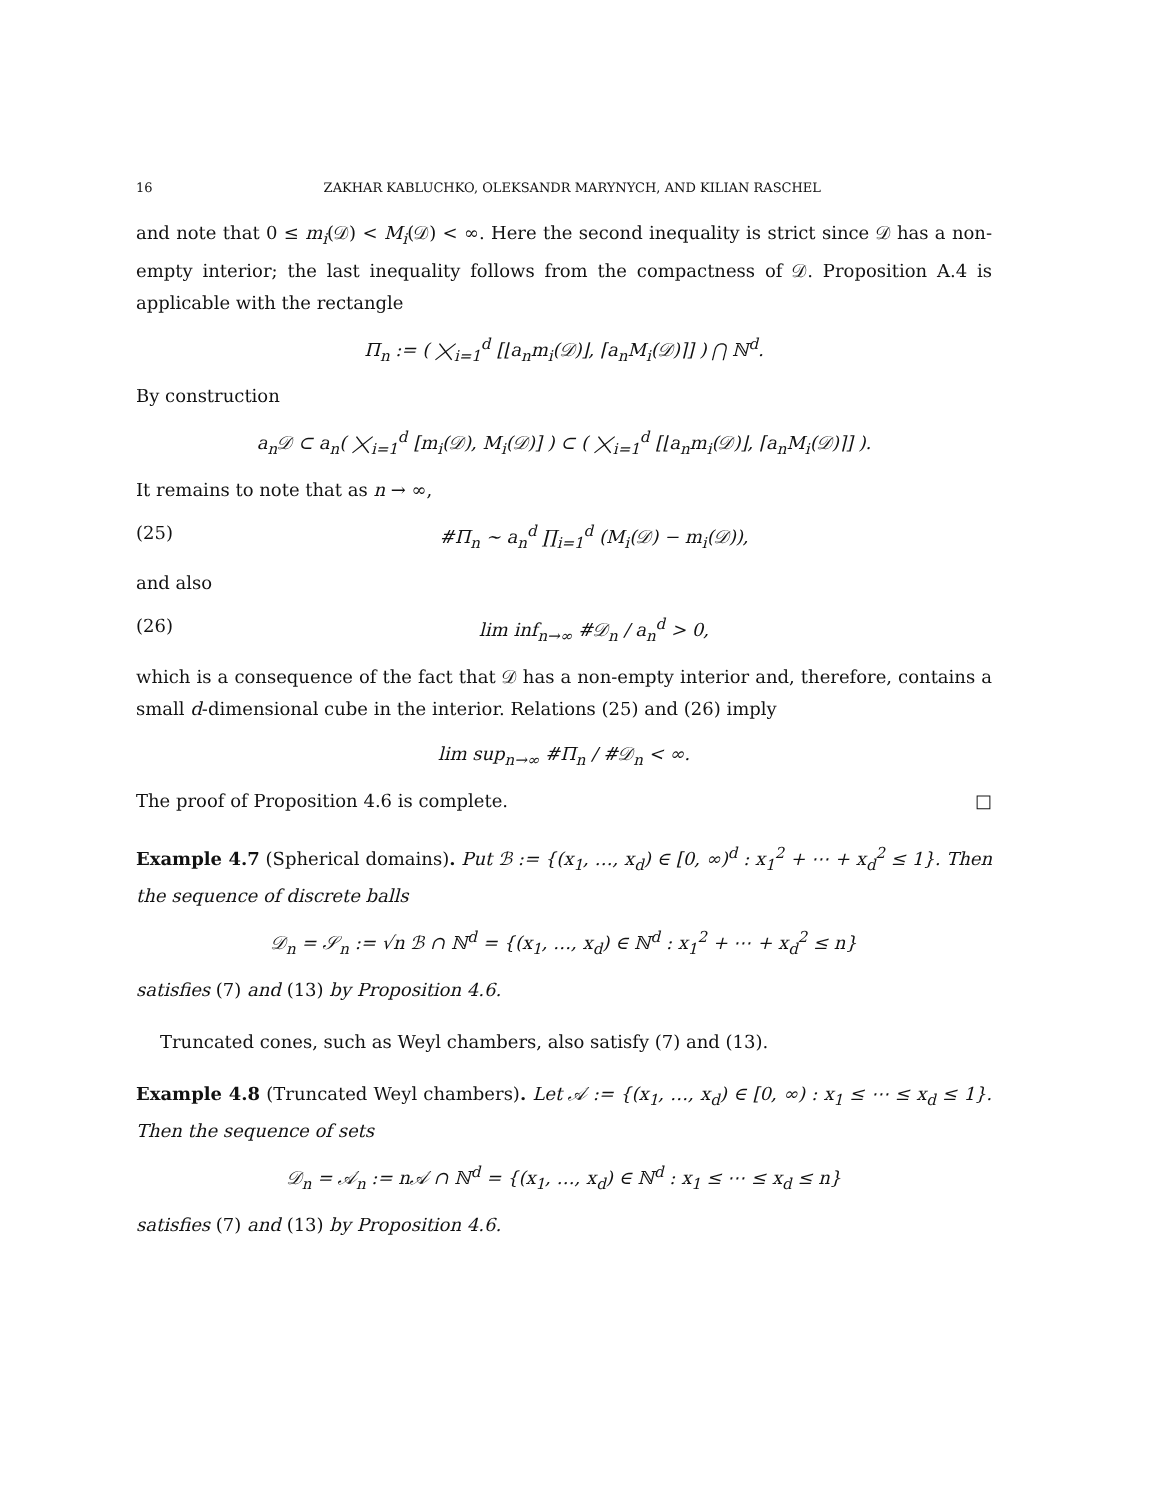16 ZAKHAR KABLUCHKO, OLEKSANDR MARYNYCH, AND KILIAN RASCHEL
and note that 0 ≤ m<sub>i</sub>(𝒟) < M<sub>i</sub>(𝒟) < ∞. Here the second inequality is strict since 𝒟 has a non-empty interior; the last inequality follows from the compactness of 𝒟. Proposition A.4 is applicable with the rectangle
Π<sub>n</sub> := ( ⨉<sub>i=1</sub><sup>d</sup> [⌊a<sub>n</sub>m<sub>i</sub>(𝒟)⌋, ⌈a<sub>n</sub>M<sub>i</sub>(𝒟)⌉] ) ⋂ ℕ<sup>d</sup>.
By construction
a<sub>n</sub>𝒟 ⊂ a<sub>n</sub>( ⨉<sub>i=1</sub><sup>d</sup> [m<sub>i</sub>(𝒟), M<sub>i</sub>(𝒟)] ) ⊂ ( ⨉<sub>i=1</sub><sup>d</sup> [⌊a<sub>n</sub>m<sub>i</sub>(𝒟)⌋, ⌈a<sub>n</sub>M<sub>i</sub>(𝒟)⌉] ).
It remains to note that as n → ∞,
(25) #Π<sub>n</sub> ∼ a<sub>n</sub><sup>d</sup> ∏<sub>i=1</sub><sup>d</sup> (M<sub>i</sub>(𝒟) − m<sub>i</sub>(𝒟)),
and also
(26) lim inf<sub>n→∞</sub> #𝒟<sub>n</sub> / a<sub>n</sub><sup>d</sup> > 0,
which is a consequence of the fact that 𝒟 has a non-empty interior and, therefore, contains a small d-dimensional cube in the interior. Relations (25) and (26) imply
lim sup<sub>n→∞</sub> #Π<sub>n</sub> / #𝒟<sub>n</sub> < ∞.
The proof of Proposition 4.6 is complete. □
Example 4.7 (Spherical domains). Put ℬ := {(x<sub>1</sub>, …, x<sub>d</sub>) ∈ [0, ∞)<sup>d</sup> : x<sub>1</sub><sup>2</sup> + ⋯ + x<sub>d</sub><sup>2</sup> ≤ 1}. Then the sequence of discrete balls
𝒟<sub>n</sub> = 𝒮<sub>n</sub> := √n ℬ ∩ ℕ<sup>d</sup> = {(x<sub>1</sub>, …, x<sub>d</sub>) ∈ ℕ<sup>d</sup> : x<sub>1</sub><sup>2</sup> + ⋯ + x<sub>d</sub><sup>2</sup> ≤ n}
satisfies (7) and (13) by Proposition 4.6.
Truncated cones, such as Weyl chambers, also satisfy (7) and (13).
Example 4.8 (Truncated Weyl chambers). Let 𝒜 := {(x<sub>1</sub>, …, x<sub>d</sub>) ∈ [0, ∞) : x<sub>1</sub> ≤ ⋯ ≤ x<sub>d</sub> ≤ 1}. Then the sequence of sets
𝒟<sub>n</sub> = 𝒜<sub>n</sub> := n𝒜 ∩ ℕ<sup>d</sup> = {(x<sub>1</sub>, …, x<sub>d</sub>) ∈ ℕ<sup>d</sup> : x<sub>1</sub> ≤ ⋯ ≤ x<sub>d</sub> ≤ n}
satisfies (7) and (13) by Proposition 4.6.